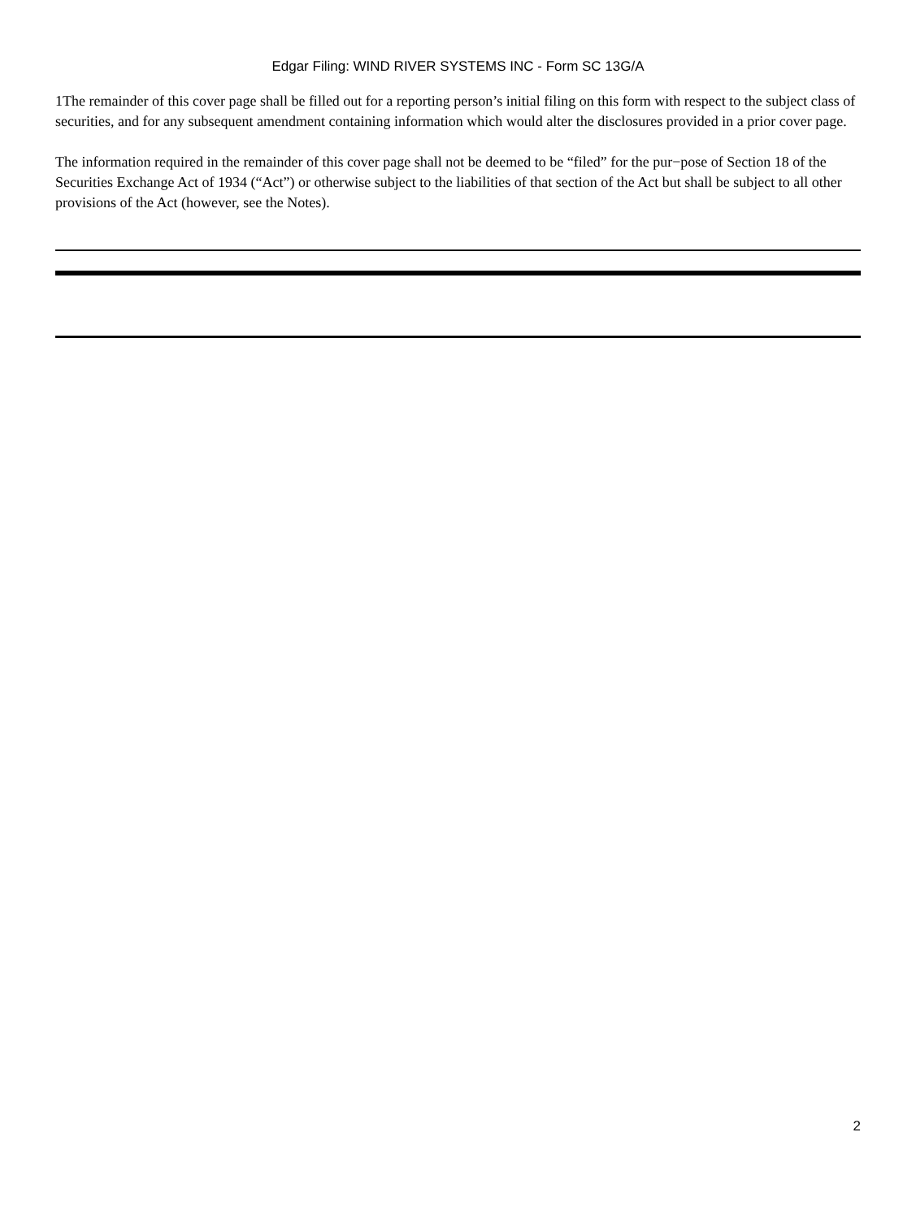Edgar Filing: WIND RIVER SYSTEMS INC - Form SC 13G/A
1The remainder of this cover page shall be filled out for a reporting person’s initial filing on this form with respect to the subject class of securities, and for any subsequent amendment containing information which would alter the disclosures provided in a prior cover page.
The information required in the remainder of this cover page shall not be deemed to be “filed” for the pur−pose of Section 18 of the Securities Exchange Act of 1934 (“Act”) or otherwise subject to the liabilities of that section of the Act but shall be subject to all other provisions of the Act (however, see the Notes).
2